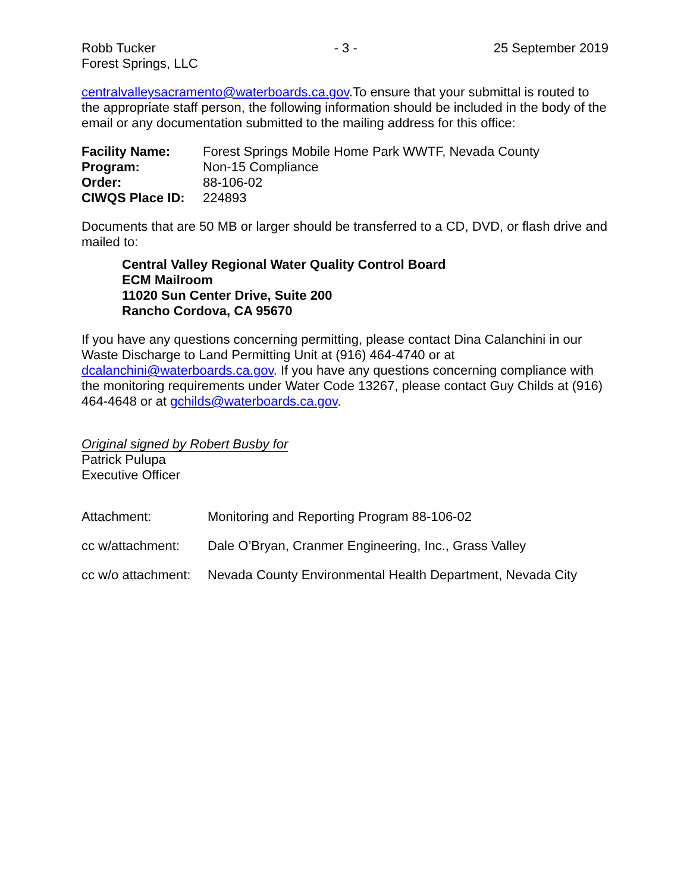Robb Tucker
Forest Springs, LLC
- 3 - 25 September 2019
centralvalleysacramento@waterboards.ca.gov.To ensure that your submittal is routed to the appropriate staff person, the following information should be included in the body of the email or any documentation submitted to the mailing address for this office:
| Facility Name: | Forest Springs Mobile Home Park WWTF, Nevada County |
| Program: | Non-15 Compliance |
| Order: | 88-106-02 |
| CIWQS Place ID: | 224893 |
Documents that are 50 MB or larger should be transferred to a CD, DVD, or flash drive and mailed to:
Central Valley Regional Water Quality Control Board
ECM Mailroom
11020 Sun Center Drive, Suite 200
Rancho Cordova, CA 95670
If you have any questions concerning permitting, please contact Dina Calanchini in our Waste Discharge to Land Permitting Unit at (916) 464-4740 or at dcalanchini@waterboards.ca.gov. If you have any questions concerning compliance with the monitoring requirements under Water Code 13267, please contact Guy Childs at (916) 464-4648 or at gchilds@waterboards.ca.gov.
Original signed by Robert Busby for
Patrick Pulupa
Executive Officer
| Attachment: | Monitoring and Reporting Program 88-106-02 |
| cc w/attachment: | Dale O’Bryan, Cranmer Engineering, Inc., Grass Valley |
| cc w/o attachment: | Nevada County Environmental Health Department, Nevada City |